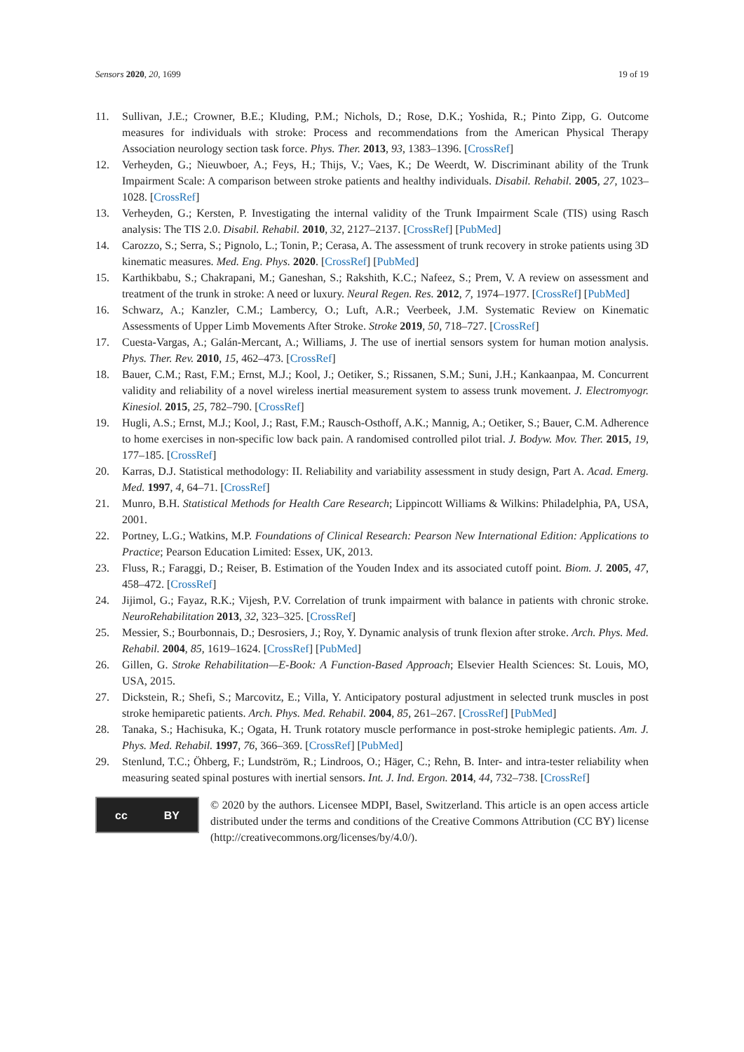Sensors 2020, 20, 1699 19 of 19
11. Sullivan, J.E.; Crowner, B.E.; Kluding, P.M.; Nichols, D.; Rose, D.K.; Yoshida, R.; Pinto Zipp, G. Outcome measures for individuals with stroke: Process and recommendations from the American Physical Therapy Association neurology section task force. Phys. Ther. 2013, 93, 1383–1396. [CrossRef]
12. Verheyden, G.; Nieuwboer, A.; Feys, H.; Thijs, V.; Vaes, K.; De Weerdt, W. Discriminant ability of the Trunk Impairment Scale: A comparison between stroke patients and healthy individuals. Disabil. Rehabil. 2005, 27, 1023–1028. [CrossRef]
13. Verheyden, G.; Kersten, P. Investigating the internal validity of the Trunk Impairment Scale (TIS) using Rasch analysis: The TIS 2.0. Disabil. Rehabil. 2010, 32, 2127–2137. [CrossRef] [PubMed]
14. Carozzo, S.; Serra, S.; Pignolo, L.; Tonin, P.; Cerasa, A. The assessment of trunk recovery in stroke patients using 3D kinematic measures. Med. Eng. Phys. 2020. [CrossRef] [PubMed]
15. Karthikbabu, S.; Chakrapani, M.; Ganeshan, S.; Rakshith, K.C.; Nafeez, S.; Prem, V. A review on assessment and treatment of the trunk in stroke: A need or luxury. Neural Regen. Res. 2012, 7, 1974–1977. [CrossRef] [PubMed]
16. Schwarz, A.; Kanzler, C.M.; Lambercy, O.; Luft, A.R.; Veerbeek, J.M. Systematic Review on Kinematic Assessments of Upper Limb Movements After Stroke. Stroke 2019, 50, 718–727. [CrossRef]
17. Cuesta-Vargas, A.; Galán-Mercant, A.; Williams, J. The use of inertial sensors system for human motion analysis. Phys. Ther. Rev. 2010, 15, 462–473. [CrossRef]
18. Bauer, C.M.; Rast, F.M.; Ernst, M.J.; Kool, J.; Oetiker, S.; Rissanen, S.M.; Suni, J.H.; Kankaanpaa, M. Concurrent validity and reliability of a novel wireless inertial measurement system to assess trunk movement. J. Electromyogr. Kinesiol. 2015, 25, 782–790. [CrossRef]
19. Hugli, A.S.; Ernst, M.J.; Kool, J.; Rast, F.M.; Rausch-Osthoff, A.K.; Mannig, A.; Oetiker, S.; Bauer, C.M. Adherence to home exercises in non-specific low back pain. A randomised controlled pilot trial. J. Bodyw. Mov. Ther. 2015, 19, 177–185. [CrossRef]
20. Karras, D.J. Statistical methodology: II. Reliability and variability assessment in study design, Part A. Acad. Emerg. Med. 1997, 4, 64–71. [CrossRef]
21. Munro, B.H. Statistical Methods for Health Care Research; Lippincott Williams & Wilkins: Philadelphia, PA, USA, 2001.
22. Portney, L.G.; Watkins, M.P. Foundations of Clinical Research: Pearson New International Edition: Applications to Practice; Pearson Education Limited: Essex, UK, 2013.
23. Fluss, R.; Faraggi, D.; Reiser, B. Estimation of the Youden Index and its associated cutoff point. Biom. J. 2005, 47, 458–472. [CrossRef]
24. Jijimol, G.; Fayaz, R.K.; Vijesh, P.V. Correlation of trunk impairment with balance in patients with chronic stroke. NeuroRehabilitation 2013, 32, 323–325. [CrossRef]
25. Messier, S.; Bourbonnais, D.; Desrosiers, J.; Roy, Y. Dynamic analysis of trunk flexion after stroke. Arch. Phys. Med. Rehabil. 2004, 85, 1619–1624. [CrossRef] [PubMed]
26. Gillen, G. Stroke Rehabilitation—E-Book: A Function-Based Approach; Elsevier Health Sciences: St. Louis, MO, USA, 2015.
27. Dickstein, R.; Shefi, S.; Marcovitz, E.; Villa, Y. Anticipatory postural adjustment in selected trunk muscles in post stroke hemiparetic patients. Arch. Phys. Med. Rehabil. 2004, 85, 261–267. [CrossRef] [PubMed]
28. Tanaka, S.; Hachisuka, K.; Ogata, H. Trunk rotatory muscle performance in post-stroke hemiplegic patients. Am. J. Phys. Med. Rehabil. 1997, 76, 366–369. [CrossRef] [PubMed]
29. Stenlund, T.C.; Öhberg, F.; Lundström, R.; Lindroos, O.; Häger, C.; Rehn, B. Inter- and intra-tester reliability when measuring seated spinal postures with inertial sensors. Int. J. Ind. Ergon. 2014, 44, 732–738. [CrossRef]
cc BY
© 2020 by the authors. Licensee MDPI, Basel, Switzerland. This article is an open access article distributed under the terms and conditions of the Creative Commons Attribution (CC BY) license (http://creativecommons.org/licenses/by/4.0/).